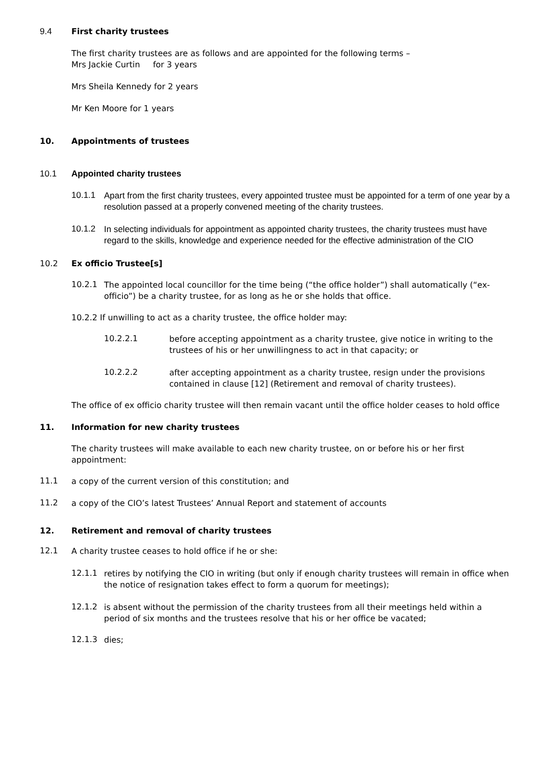9.4 First charity trustees
The first charity trustees are as follows and are appointed for the following terms –
Mrs Jackie Curtin for 3 years
Mrs Sheila Kennedy for 2 years
Mr Ken Moore for 1 years
10. Appointments of trustees
10.1 Appointed charity trustees
10.1.1
Apart from the first charity trustees, every appointed trustee must be appointed for a term of one year by a resolution passed at a properly convened meeting of the charity trustees.
10.1.2
In selecting individuals for appointment as appointed charity trustees, the charity trustees must have regard to the skills, knowledge and experience needed for the effective administration of the CIO
10.2 Ex officio Trustee[s]
10.2.1
The appointed local councillor for the time being (“the office holder”) shall automatically (“ex-officio”) be a charity trustee, for as long as he or she holds that office.
10.2.2 If unwilling to act as a charity trustee, the office holder may:
10.2.2.1
before accepting appointment as a charity trustee, give notice in writing to the trustees of his or her unwillingness to act in that capacity; or
10.2.2.2
after accepting appointment as a charity trustee, resign under the provisions contained in clause [12] (Retirement and removal of charity trustees).
The office of ex officio charity trustee will then remain vacant until the office holder ceases to hold office
11. Information for new charity trustees
The charity trustees will make available to each new charity trustee, on or before his or her first appointment:
11.1
a copy of the current version of this constitution; and
11.2
a copy of the CIO’s latest Trustees’ Annual Report and statement of accounts
12. Retirement and removal of charity trustees
12.1
A charity trustee ceases to hold office if he or she:
12.1.1
retires by notifying the CIO in writing (but only if enough charity trustees will remain in office when the notice of resignation takes effect to form a quorum for meetings);
12.1.2
is absent without the permission of the charity trustees from all their meetings held within a period of six months and the trustees resolve that his or her office be vacated;
12.1.3
dies;